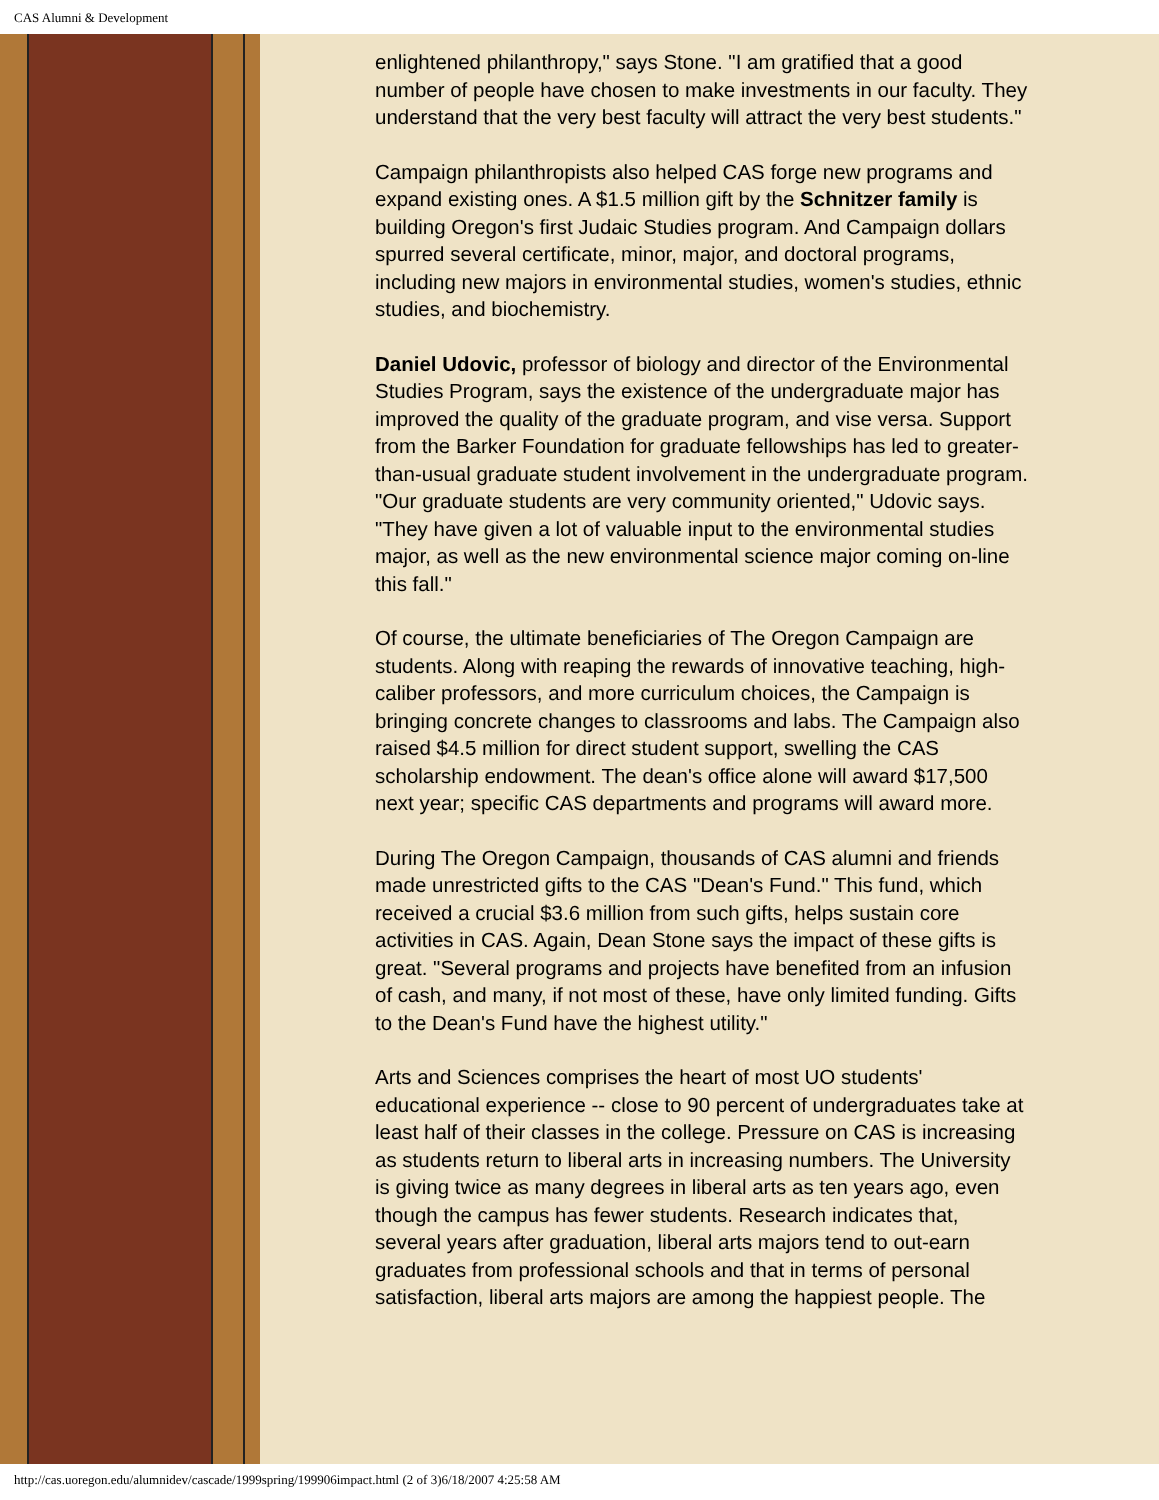CAS Alumni & Development
enlightened philanthropy," says Stone. "I am gratified that a good number of people have chosen to make investments in our faculty. They understand that the very best faculty will attract the very best students."
Campaign philanthropists also helped CAS forge new programs and expand existing ones. A $1.5 million gift by the Schnitzer family is building Oregon's first Judaic Studies program. And Campaign dollars spurred several certificate, minor, major, and doctoral programs, including new majors in environmental studies, women's studies, ethnic studies, and biochemistry.
Daniel Udovic, professor of biology and director of the Environmental Studies Program, says the existence of the undergraduate major has improved the quality of the graduate program, and vise versa. Support from the Barker Foundation for graduate fellowships has led to greater-than-usual graduate student involvement in the undergraduate program. "Our graduate students are very community oriented," Udovic says. "They have given a lot of valuable input to the environmental studies major, as well as the new environmental science major coming on-line this fall."
Of course, the ultimate beneficiaries of The Oregon Campaign are students. Along with reaping the rewards of innovative teaching, high-caliber professors, and more curriculum choices, the Campaign is bringing concrete changes to classrooms and labs. The Campaign also raised $4.5 million for direct student support, swelling the CAS scholarship endowment. The dean's office alone will award $17,500 next year; specific CAS departments and programs will award more.
During The Oregon Campaign, thousands of CAS alumni and friends made unrestricted gifts to the CAS "Dean's Fund." This fund, which received a crucial $3.6 million from such gifts, helps sustain core activities in CAS. Again, Dean Stone says the impact of these gifts is great. "Several programs and projects have benefited from an infusion of cash, and many, if not most of these, have only limited funding. Gifts to the Dean's Fund have the highest utility."
Arts and Sciences comprises the heart of most UO students' educational experience -- close to 90 percent of undergraduates take at least half of their classes in the college. Pressure on CAS is increasing as students return to liberal arts in increasing numbers. The University is giving twice as many degrees in liberal arts as ten years ago, even though the campus has fewer students. Research indicates that, several years after graduation, liberal arts majors tend to out-earn graduates from professional schools and that in terms of personal satisfaction, liberal arts majors are among the happiest people. The
http://cas.uoregon.edu/alumnidev/cascade/1999spring/199906impact.html (2 of 3)6/18/2007 4:25:58 AM